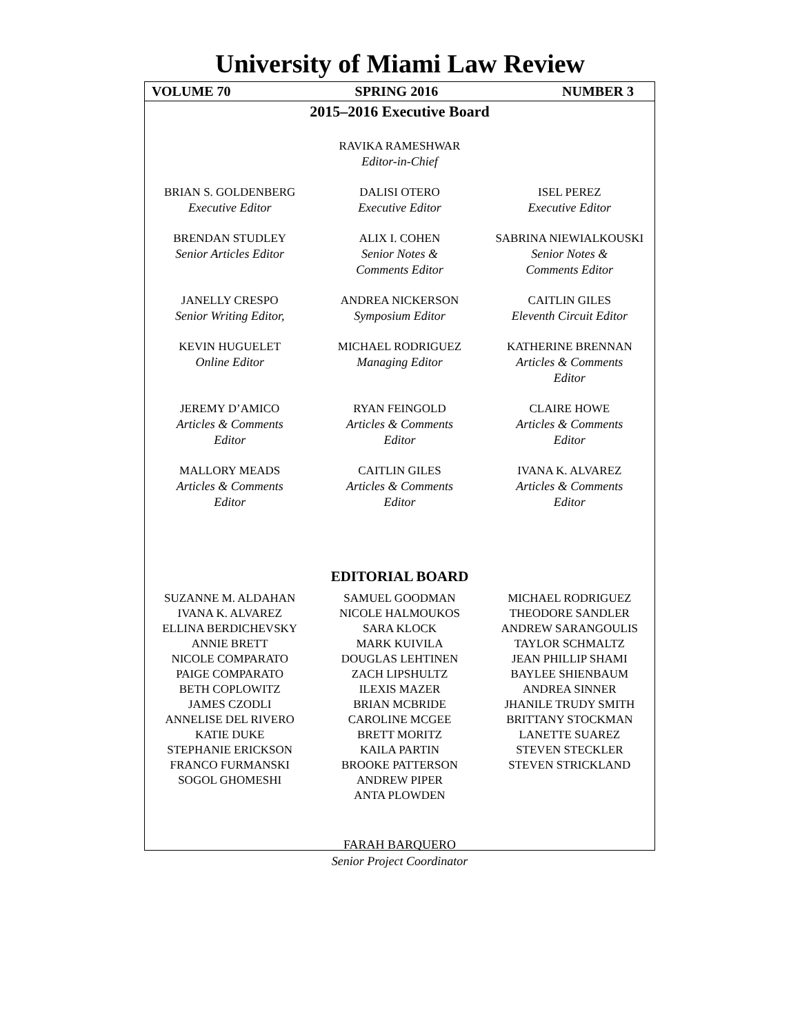University of Miami Law Review
VOLUME 70 SPRING 2016 NUMBER 3
2015–2016 Executive Board
RAVIKA RAMESHWAR
Editor-in-Chief
BRIAN S. GOLDENBERG
Executive Editor
DALISI OTERO
Executive Editor
ISEL PEREZ
Executive Editor
BRENDAN STUDLEY
Senior Articles Editor
ALIX I. COHEN
Senior Notes &
Comments Editor
SABRINA NIEWIALKOUSKI
Senior Notes &
Comments Editor
JANELLY CRESPO
Senior Writing Editor,
ANDREA NICKERSON
Symposium Editor
CAITLIN GILES
Eleventh Circuit Editor
KEVIN HUGUELET
Online Editor
MICHAEL RODRIGUEZ
Managing Editor
KATHERINE BRENNAN
Articles & Comments
Editor
JEREMY D’AMICO
Articles & Comments
Editor
RYAN FEINGOLD
Articles & Comments
Editor
CLAIRE HOWE
Articles & Comments
Editor
MALLORY MEADS
Articles & Comments
Editor
CAITLIN GILES
Articles & Comments
Editor
IVANA K. ALVAREZ
Articles & Comments
Editor
EDITORIAL BOARD
SUZANNE M. ALDAHAN
IVANA K. ALVAREZ
ELLINA BERDICHEVSKY
ANNIE BRETT
NICOLE COMPARATO
PAIGE COMPARATO
BETH COPLOWITZ
JAMES CZODLI
ANNELISE DEL RIVERO
KATIE DUKE
STEPHANIE ERICKSON
FRANCO FURMANSKI
SOGOL GHOMESHI
SAMUEL GOODMAN
NICOLE HALMOUKOS
SARA KLOCK
MARK KUIVILA
DOUGLAS LEHTINEN
ZACH LIPSHULTZ
ILEXIS MAZER
BRIAN MCBRIDE
CAROLINE MCGEE
BRETT MORITZ
KAILA PARTIN
BROOKE PATTERSON
ANDREW PIPER
ANTA PLOWDEN
MICHAEL RODRIGUEZ
THEODORE SANDLER
ANDREW SARANGOULIS
TAYLOR SCHMALTZ
JEAN PHILLIP SHAMI
BAYLEE SHIENBAUM
ANDREA SINNER
JHANILE TRUDY SMITH
BRITTANY STOCKMAN
LANETTE SUAREZ
STEVEN STECKLER
STEVEN STRICKLAND
FARAH BARQUERO
Senior Project Coordinator